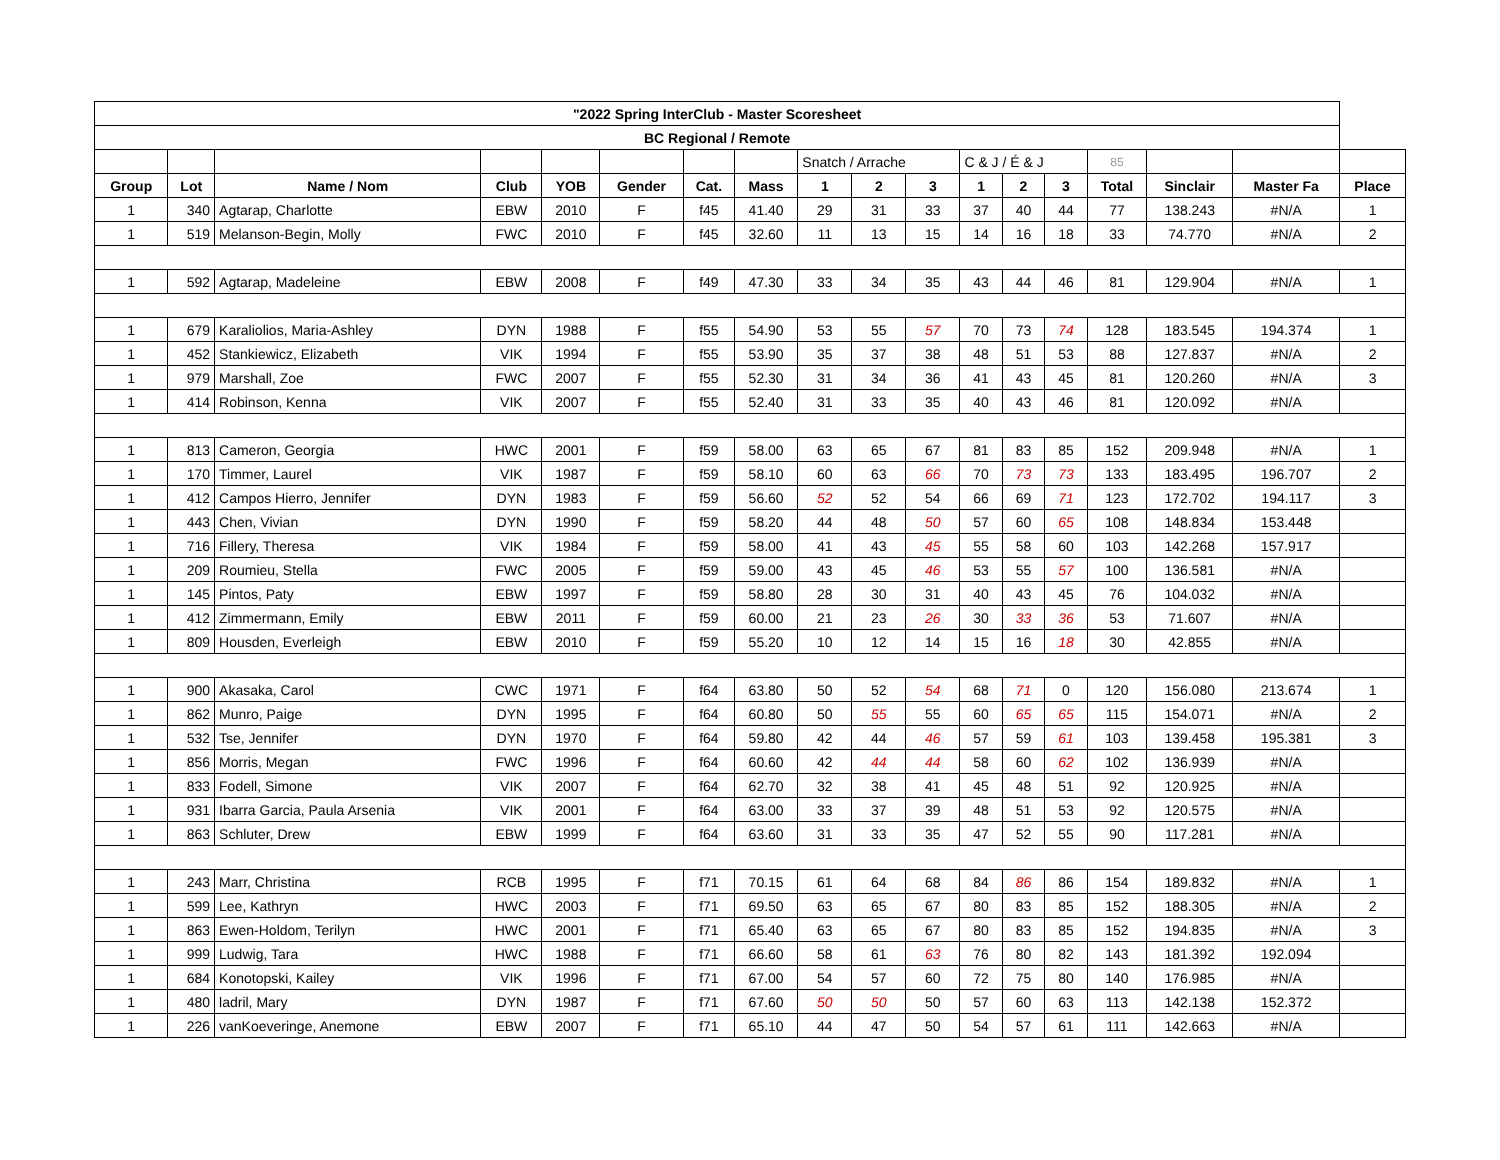| "2022 Spring InterClub - Master Scoresheet | | | | | | | | | | | | | | | | | |
| --- | --- | --- | --- | --- | --- | --- | --- | --- | --- | --- | --- | --- | --- | --- | --- | --- | --- |
| BC Regional / Remote | | | | | | | | | | | | | | | | | |
| | | | | | | | | Snatch / Arrache | | | C & J / É & J | | | 85 | | | |
| Group | Lot | Name / Nom | Club | YOB | Gender | Cat. | Mass | 1 | 2 | 3 | 1 | 2 | 3 | Total | Sinclair | Master Fa | Place |
| 1 | 340 | Agtarap, Charlotte | EBW | 2010 | F | f45 | 41.40 | 29 | 31 | 33 | 37 | 40 | 44 | 77 | 138.243 | #N/A | 1 |
| 1 | 519 | Melanson-Begin, Molly | FWC | 2010 | F | f45 | 32.60 | 11 | 13 | 15 | 14 | 16 | 18 | 33 | 74.770 | #N/A | 2 |
| 1 | 592 | Agtarap, Madeleine | EBW | 2008 | F | f49 | 47.30 | 33 | 34 | 35 | 43 | 44 | 46 | 81 | 129.904 | #N/A | 1 |
| 1 | 679 | Karaliolios, Maria-Ashley | DYN | 1988 | F | f55 | 54.90 | 53 | 55 | 57 | 70 | 73 | 74 | 128 | 183.545 | 194.374 | 1 |
| 1 | 452 | Stankiewicz, Elizabeth | VIK | 1994 | F | f55 | 53.90 | 35 | 37 | 38 | 48 | 51 | 53 | 88 | 127.837 | #N/A | 2 |
| 1 | 979 | Marshall, Zoe | FWC | 2007 | F | f55 | 52.30 | 31 | 34 | 36 | 41 | 43 | 45 | 81 | 120.260 | #N/A | 3 |
| 1 | 414 | Robinson, Kenna | VIK | 2007 | F | f55 | 52.40 | 31 | 33 | 35 | 40 | 43 | 46 | 81 | 120.092 | #N/A | |
| 1 | 813 | Cameron, Georgia | HWC | 2001 | F | f59 | 58.00 | 63 | 65 | 67 | 81 | 83 | 85 | 152 | 209.948 | #N/A | 1 |
| 1 | 170 | Timmer, Laurel | VIK | 1987 | F | f59 | 58.10 | 60 | 63 | 66 | 70 | 73 | 73 | 133 | 183.495 | 196.707 | 2 |
| 1 | 412 | Campos Hierro, Jennifer | DYN | 1983 | F | f59 | 56.60 | 52 | 52 | 54 | 66 | 69 | 71 | 123 | 172.702 | 194.117 | 3 |
| 1 | 443 | Chen, Vivian | DYN | 1990 | F | f59 | 58.20 | 44 | 48 | 50 | 57 | 60 | 65 | 108 | 148.834 | 153.448 | |
| 1 | 716 | Fillery, Theresa | VIK | 1984 | F | f59 | 58.00 | 41 | 43 | 45 | 55 | 58 | 60 | 103 | 142.268 | 157.917 | |
| 1 | 209 | Roumieu, Stella | FWC | 2005 | F | f59 | 59.00 | 43 | 45 | 46 | 53 | 55 | 57 | 100 | 136.581 | #N/A | |
| 1 | 145 | Pintos, Paty | EBW | 1997 | F | f59 | 58.80 | 28 | 30 | 31 | 40 | 43 | 45 | 76 | 104.032 | #N/A | |
| 1 | 412 | Zimmermann, Emily | EBW | 2011 | F | f59 | 60.00 | 21 | 23 | 26 | 30 | 33 | 36 | 53 | 71.607 | #N/A | |
| 1 | 809 | Housden, Everleigh | EBW | 2010 | F | f59 | 55.20 | 10 | 12 | 14 | 15 | 16 | 18 | 30 | 42.855 | #N/A | |
| 1 | 900 | Akasaka, Carol | CWC | 1971 | F | f64 | 63.80 | 50 | 52 | 54 | 68 | 71 | 0 | 120 | 156.080 | 213.674 | 1 |
| 1 | 862 | Munro, Paige | DYN | 1995 | F | f64 | 60.80 | 50 | 55 | 55 | 60 | 65 | 65 | 115 | 154.071 | #N/A | 2 |
| 1 | 532 | Tse, Jennifer | DYN | 1970 | F | f64 | 59.80 | 42 | 44 | 46 | 57 | 59 | 61 | 103 | 139.458 | 195.381 | 3 |
| 1 | 856 | Morris, Megan | FWC | 1996 | F | f64 | 60.60 | 42 | 44 | 44 | 58 | 60 | 62 | 102 | 136.939 | #N/A | |
| 1 | 833 | Fodell, Simone | VIK | 2007 | F | f64 | 62.70 | 32 | 38 | 41 | 45 | 48 | 51 | 92 | 120.925 | #N/A | |
| 1 | 931 | Ibarra Garcia, Paula Arsenia | VIK | 2001 | F | f64 | 63.00 | 33 | 37 | 39 | 48 | 51 | 53 | 92 | 120.575 | #N/A | |
| 1 | 863 | Schluter, Drew | EBW | 1999 | F | f64 | 63.60 | 31 | 33 | 35 | 47 | 52 | 55 | 90 | 117.281 | #N/A | |
| 1 | 243 | Marr, Christina | RCB | 1995 | F | f71 | 70.15 | 61 | 64 | 68 | 84 | 86 | 86 | 154 | 189.832 | #N/A | 1 |
| 1 | 599 | Lee, Kathryn | HWC | 2003 | F | f71 | 69.50 | 63 | 65 | 67 | 80 | 83 | 85 | 152 | 188.305 | #N/A | 2 |
| 1 | 863 | Ewen-Holdom, Terilyn | HWC | 2001 | F | f71 | 65.40 | 63 | 65 | 67 | 80 | 83 | 85 | 152 | 194.835 | #N/A | 3 |
| 1 | 999 | Ludwig, Tara | HWC | 1988 | F | f71 | 66.60 | 58 | 61 | 63 | 76 | 80 | 82 | 143 | 181.392 | 192.094 | |
| 1 | 684 | Konotopski, Kailey | VIK | 1996 | F | f71 | 67.00 | 54 | 57 | 60 | 72 | 75 | 80 | 140 | 176.985 | #N/A | |
| 1 | 480 | ladril, Mary | DYN | 1987 | F | f71 | 67.60 | 50 | 50 | 50 | 57 | 60 | 63 | 113 | 142.138 | 152.372 | |
| 1 | 226 | vanKoeveringe, Anemone | EBW | 2007 | F | f71 | 65.10 | 44 | 47 | 50 | 54 | 57 | 61 | 111 | 142.663 | #N/A | |